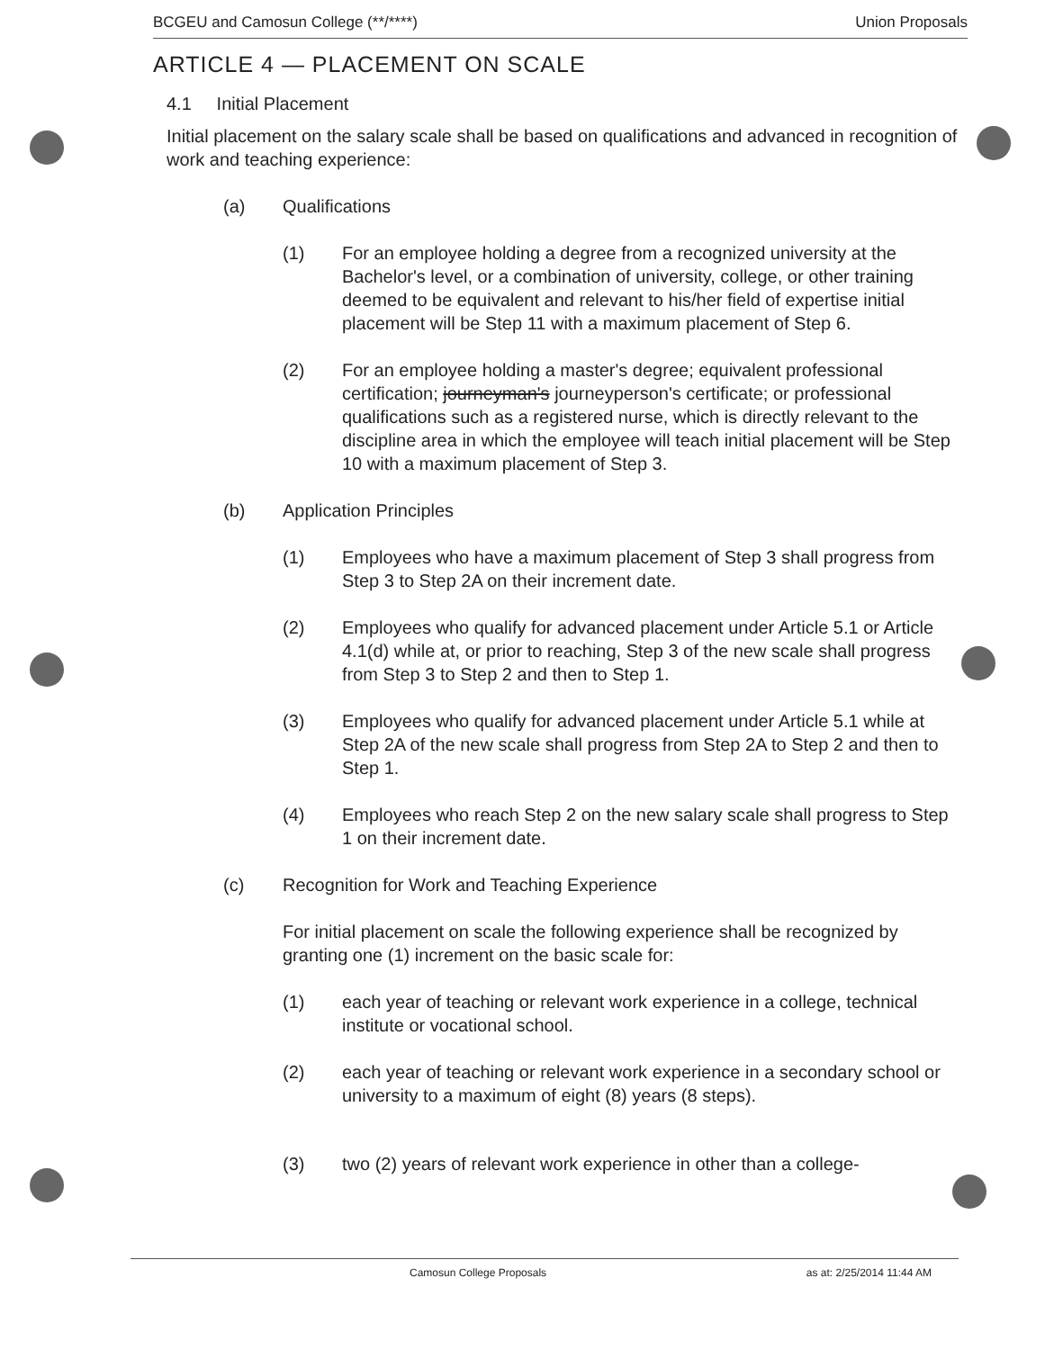BCGEU and Camosun College (**/****) Union Proposals
ARTICLE 4 — PLACEMENT ON SCALE
4.1 Initial Placement
Initial placement on the salary scale shall be based on qualifications and advanced in recognition of work and teaching experience:
(a) Qualifications
(1) For an employee holding a degree from a recognized university at the Bachelor's level, or a combination of university, college, or other training deemed to be equivalent and relevant to his/her field of expertise initial placement will be Step 11 with a maximum placement of Step 6.
(2) For an employee holding a master's degree; equivalent professional certification; journeyman's journeyperson's certificate; or professional qualifications such as a registered nurse, which is directly relevant to the discipline area in which the employee will teach initial placement will be Step
10 with a maximum placement of Step 3.
(b) Application Principles
(1) Employees who have a maximum placement of Step 3 shall progress from Step 3 to Step 2A on their increment date.
(2) Employees who qualify for advanced placement under Article 5.1 or Article 4.1(d) while at, or prior to reaching, Step 3 of the new scale shall progress from Step 3 to Step 2 and then to Step 1.
(3) Employees who qualify for advanced placement under Article 5.1 while at Step 2A of the new scale shall progress from Step 2A to Step 2 and then to Step 1.
(4) Employees who reach Step 2 on the new salary scale shall progress to Step 1 on their increment date.
(c) Recognition for Work and Teaching Experience
For initial placement on scale the following experience shall be recognized by granting one (1) increment on the basic scale for:
(1) each year of teaching or relevant work experience in a college, technical institute or vocational school.
(2) each year of teaching or relevant work experience in a secondary school or university to a maximum of eight (8) years (8 steps).
(3) two (2) years of relevant work experience in other than a college-
Camosun College Proposals as at: 2/25/2014 11:44 AM